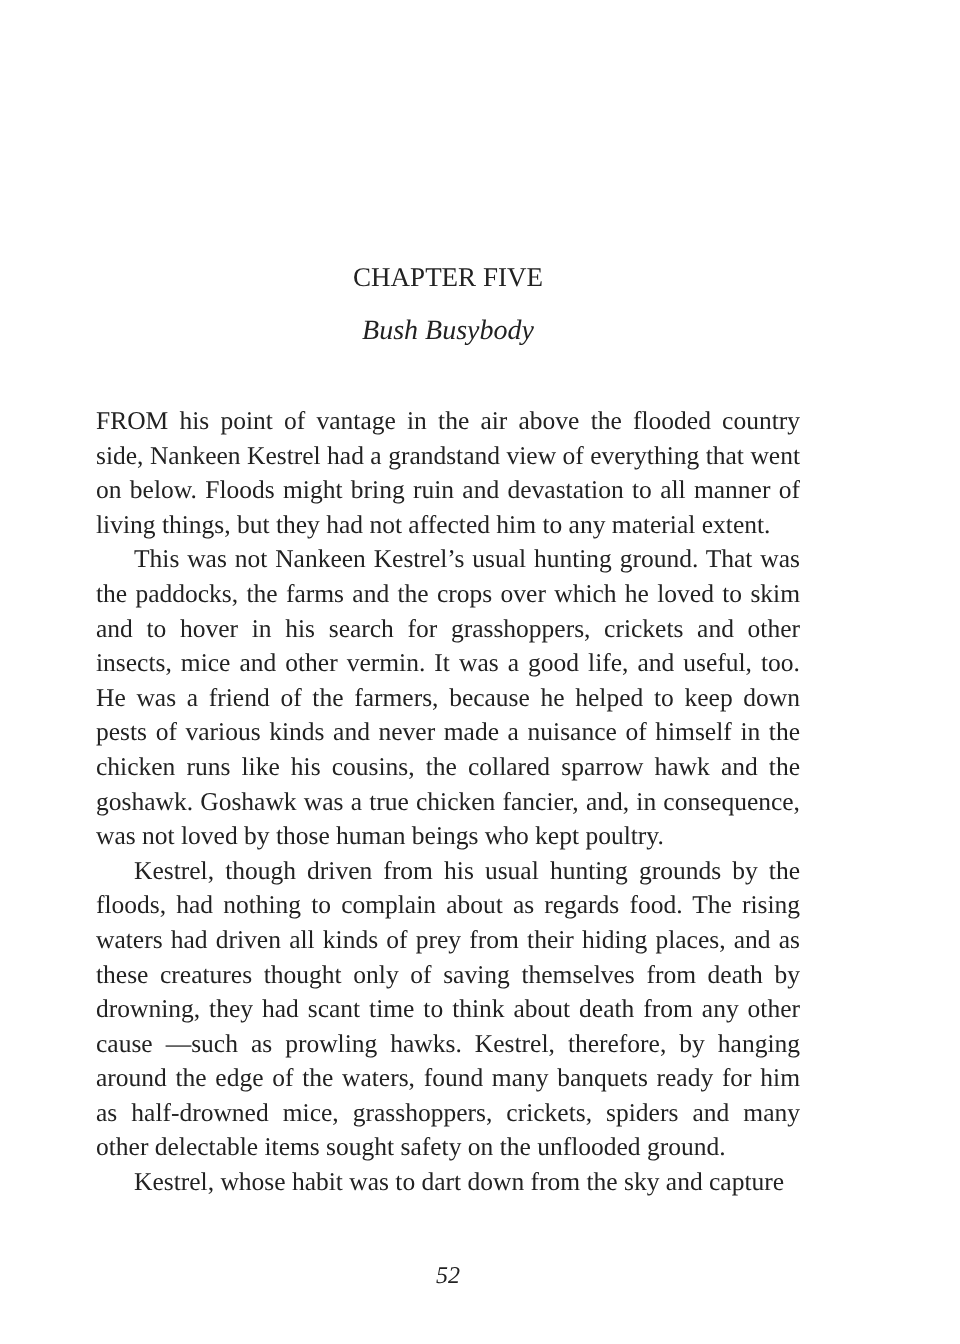CHAPTER FIVE
Bush Busybody
FROM his point of vantage in the air above the flooded country side, Nankeen Kestrel had a grandstand view of everything that went on below. Floods might bring ruin and devastation to all manner of living things, but they had not affected him to any material extent.
This was not Nankeen Kestrel’s usual hunting ground. That was the paddocks, the farms and the crops over which he loved to skim and to hover in his search for grasshoppers, crickets and other insects, mice and other vermin. It was a good life, and useful, too. He was a friend of the farmers, because he helped to keep down pests of various kinds and never made a nuisance of himself in the chicken runs like his cousins, the collared sparrow hawk and the goshawk. Goshawk was a true chicken fancier, and, in consequence, was not loved by those human beings who kept poultry.
Kestrel, though driven from his usual hunting grounds by the floods, had nothing to complain about as regards food. The rising waters had driven all kinds of prey from their hiding places, and as these creatures thought only of saving themselves from death by drowning, they had scant time to think about death from any other cause —such as prowling hawks. Kestrel, therefore, by hanging around the edge of the waters, found many banquets ready for him as half-drowned mice, grasshoppers, crickets, spiders and many other delectable items sought safety on the unflooded ground.
Kestrel, whose habit was to dart down from the sky and capture
52